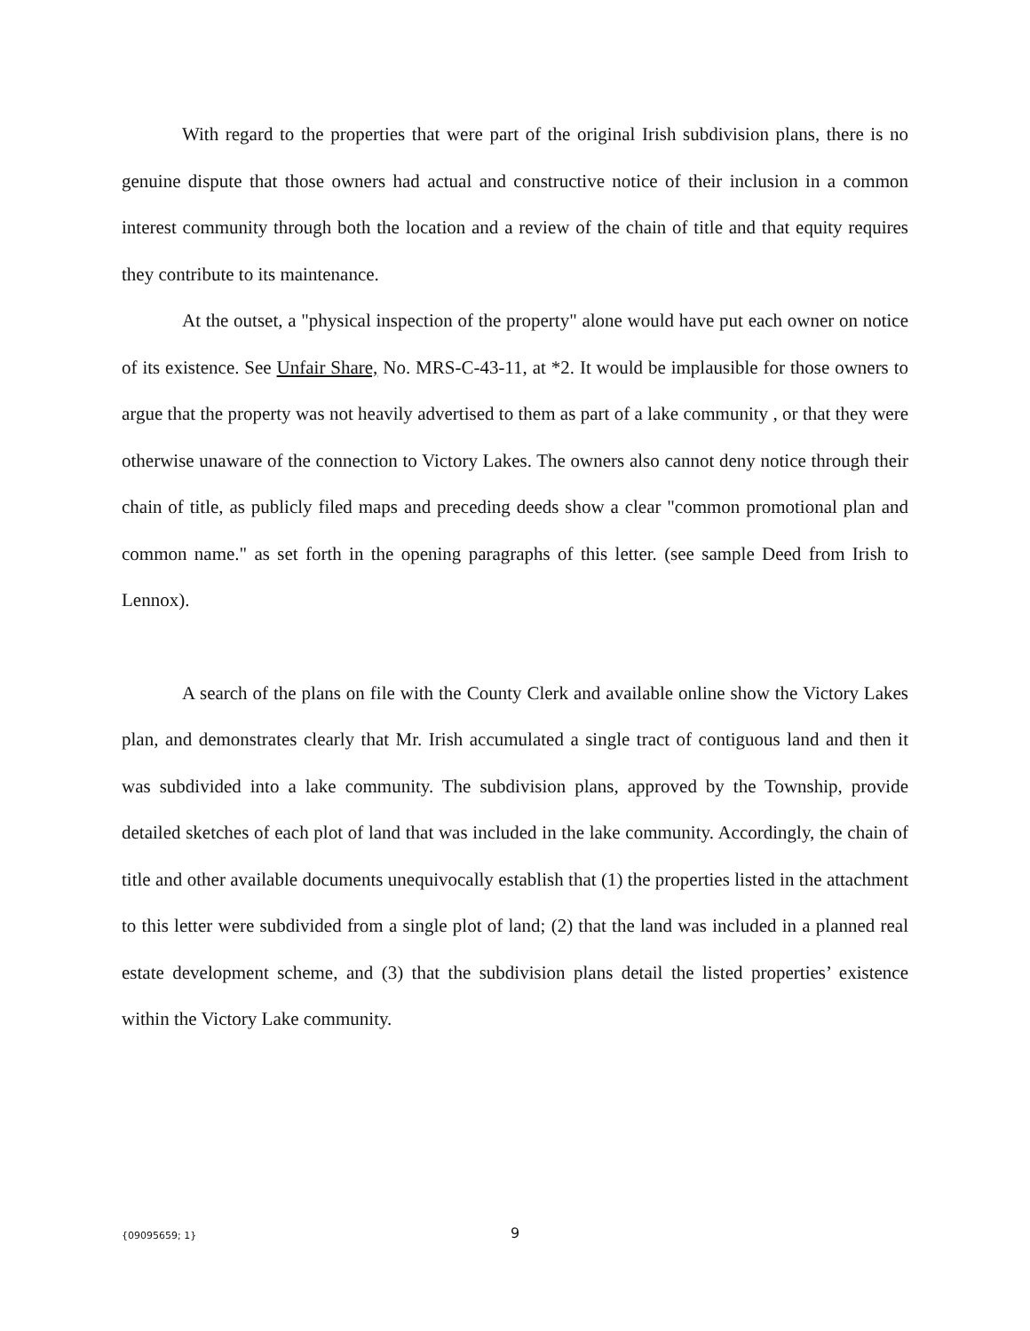With regard to the properties that were part of the original Irish subdivision plans, there is no genuine dispute that those owners had actual and constructive notice of their inclusion in a common interest community through both the location and a review of the chain of title and that equity requires they contribute to its maintenance.
At the outset, a "physical inspection of the property" alone would have put each owner on notice of its existence. See Unfair Share, No. MRS-C-43-11, at *2. It would be implausible for those owners to argue that the property was not heavily advertised to them as part of a lake community , or that they were otherwise unaware of the connection to Victory Lakes. The owners also cannot deny notice through their chain of title, as publicly filed maps and preceding deeds show a clear "common promotional plan and common name." as set forth in the opening paragraphs of this letter. (see sample Deed from Irish to Lennox).
A search of the plans on file with the County Clerk and available online show the Victory Lakes plan, and demonstrates clearly that Mr. Irish accumulated a single tract of contiguous land and then it was subdivided into a lake community. The subdivision plans, approved by the Township, provide detailed sketches of each plot of land that was included in the lake community. Accordingly, the chain of title and other available documents unequivocally establish that (1) the properties listed in the attachment to this letter were subdivided from a single plot of land; (2) that the land was included in a planned real estate development scheme, and (3) that the subdivision plans detail the listed properties’ existence within the Victory Lake community.
{09095659; 1}
9